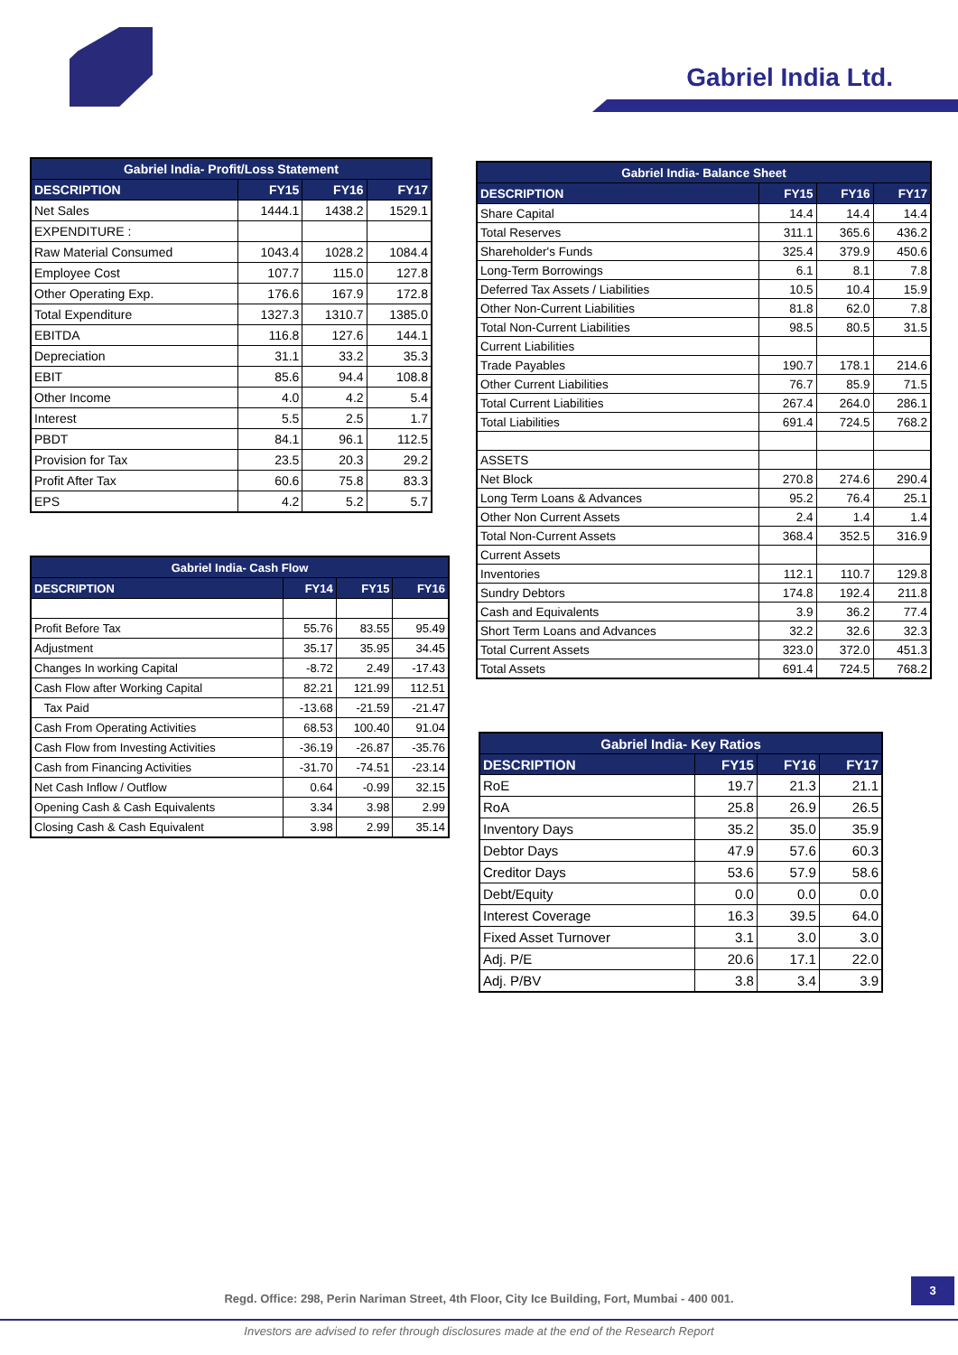Gabriel India Ltd.
| Gabriel India- Profit/Loss Statement | | | |
| --- | --- | --- | --- |
| DESCRIPTION | FY15 | FY16 | FY17 |
| Net Sales | 1444.1 | 1438.2 | 1529.1 |
| EXPENDITURE : | | | |
| Raw Material Consumed | 1043.4 | 1028.2 | 1084.4 |
| Employee Cost | 107.7 | 115.0 | 127.8 |
| Other Operating Exp. | 176.6 | 167.9 | 172.8 |
| Total Expenditure | 1327.3 | 1310.7 | 1385.0 |
| EBITDA | 116.8 | 127.6 | 144.1 |
| Depreciation | 31.1 | 33.2 | 35.3 |
| EBIT | 85.6 | 94.4 | 108.8 |
| Other Income | 4.0 | 4.2 | 5.4 |
| Interest | 5.5 | 2.5 | 1.7 |
| PBDT | 84.1 | 96.1 | 112.5 |
| Provision for Tax | 23.5 | 20.3 | 29.2 |
| Profit After Tax | 60.6 | 75.8 | 83.3 |
| EPS | 4.2 | 5.2 | 5.7 |
| Gabriel India- Balance Sheet | | | |
| --- | --- | --- | --- |
| DESCRIPTION | FY15 | FY16 | FY17 |
| Share Capital | 14.4 | 14.4 | 14.4 |
| Total Reserves | 311.1 | 365.6 | 436.2 |
| Shareholder's Funds | 325.4 | 379.9 | 450.6 |
| Long-Term Borrowings | 6.1 | 8.1 | 7.8 |
| Deferred Tax Assets / Liabilities | 10.5 | 10.4 | 15.9 |
| Other Non-Current Liabilities | 81.8 | 62.0 | 7.8 |
| Total Non-Current Liabilities | 98.5 | 80.5 | 31.5 |
| Current Liabilities | | | |
| Trade Payables | 190.7 | 178.1 | 214.6 |
| Other Current Liabilities | 76.7 | 85.9 | 71.5 |
| Total Current Liabilities | 267.4 | 264.0 | 286.1 |
| Total Liabilities | 691.4 | 724.5 | 768.2 |
| ASSETS | | | |
| Net Block | 270.8 | 274.6 | 290.4 |
| Long Term Loans & Advances | 95.2 | 76.4 | 25.1 |
| Other Non Current Assets | 2.4 | 1.4 | 1.4 |
| Total Non-Current Assets | 368.4 | 352.5 | 316.9 |
| Current Assets | | | |
| Inventories | 112.1 | 110.7 | 129.8 |
| Sundry Debtors | 174.8 | 192.4 | 211.8 |
| Cash and Equivalents | 3.9 | 36.2 | 77.4 |
| Short Term Loans and Advances | 32.2 | 32.6 | 32.3 |
| Total Current Assets | 323.0 | 372.0 | 451.3 |
| Total Assets | 691.4 | 724.5 | 768.2 |
| Gabriel India- Cash Flow | | | |
| --- | --- | --- | --- |
| DESCRIPTION | FY14 | FY15 | FY16 |
| Profit Before Tax | 55.76 | 83.55 | 95.49 |
| Adjustment | 35.17 | 35.95 | 34.45 |
| Changes In working Capital | -8.72 | 2.49 | -17.43 |
| Cash Flow after Working Capital | 82.21 | 121.99 | 112.51 |
| Tax Paid | -13.68 | -21.59 | -21.47 |
| Cash From Operating Activities | 68.53 | 100.40 | 91.04 |
| Cash Flow from Investing Activities | -36.19 | -26.87 | -35.76 |
| Cash from Financing Activities | -31.70 | -74.51 | -23.14 |
| Net Cash Inflow / Outflow | 0.64 | -0.99 | 32.15 |
| Opening Cash & Cash Equivalents | 3.34 | 3.98 | 2.99 |
| Closing Cash & Cash Equivalent | 3.98 | 2.99 | 35.14 |
| Gabriel India- Key Ratios | | | |
| --- | --- | --- | --- |
| DESCRIPTION | FY15 | FY16 | FY17 |
| RoE | 19.7 | 21.3 | 21.1 |
| RoA | 25.8 | 26.9 | 26.5 |
| Inventory Days | 35.2 | 35.0 | 35.9 |
| Debtor Days | 47.9 | 57.6 | 60.3 |
| Creditor Days | 53.6 | 57.9 | 58.6 |
| Debt/Equity | 0.0 | 0.0 | 0.0 |
| Interest Coverage | 16.3 | 39.5 | 64.0 |
| Fixed Asset Turnover | 3.1 | 3.0 | 3.0 |
| Adj. P/E | 20.6 | 17.1 | 22.0 |
| Adj. P/BV | 3.8 | 3.4 | 3.9 |
3
Regd. Office: 298, Perin Nariman Street, 4th Floor, City Ice Building, Fort, Mumbai - 400 001.
Investors are advised to refer through disclosures made at the end of the Research Report